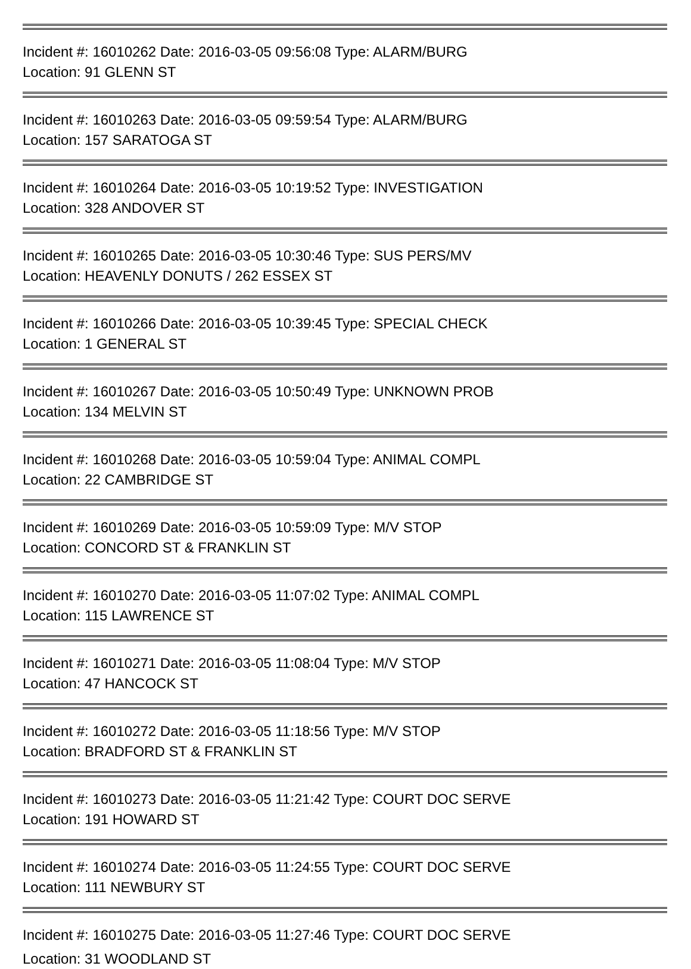Incident #: 16010262 Date: 2016-03-05 09:56:08 Type: ALARM/BURG
Location: 91 GLENN ST
Incident #: 16010263 Date: 2016-03-05 09:59:54 Type: ALARM/BURG
Location: 157 SARATOGA ST
Incident #: 16010264 Date: 2016-03-05 10:19:52 Type: INVESTIGATION
Location: 328 ANDOVER ST
Incident #: 16010265 Date: 2016-03-05 10:30:46 Type: SUS PERS/MV
Location: HEAVENLY DONUTS / 262 ESSEX ST
Incident #: 16010266 Date: 2016-03-05 10:39:45 Type: SPECIAL CHECK
Location: 1 GENERAL ST
Incident #: 16010267 Date: 2016-03-05 10:50:49 Type: UNKNOWN PROB
Location: 134 MELVIN ST
Incident #: 16010268 Date: 2016-03-05 10:59:04 Type: ANIMAL COMPL
Location: 22 CAMBRIDGE ST
Incident #: 16010269 Date: 2016-03-05 10:59:09 Type: M/V STOP
Location: CONCORD ST & FRANKLIN ST
Incident #: 16010270 Date: 2016-03-05 11:07:02 Type: ANIMAL COMPL
Location: 115 LAWRENCE ST
Incident #: 16010271 Date: 2016-03-05 11:08:04 Type: M/V STOP
Location: 47 HANCOCK ST
Incident #: 16010272 Date: 2016-03-05 11:18:56 Type: M/V STOP
Location: BRADFORD ST & FRANKLIN ST
Incident #: 16010273 Date: 2016-03-05 11:21:42 Type: COURT DOC SERVE
Location: 191 HOWARD ST
Incident #: 16010274 Date: 2016-03-05 11:24:55 Type: COURT DOC SERVE
Location: 111 NEWBURY ST
Incident #: 16010275 Date: 2016-03-05 11:27:46 Type: COURT DOC SERVE
Location: 31 WOODLAND ST